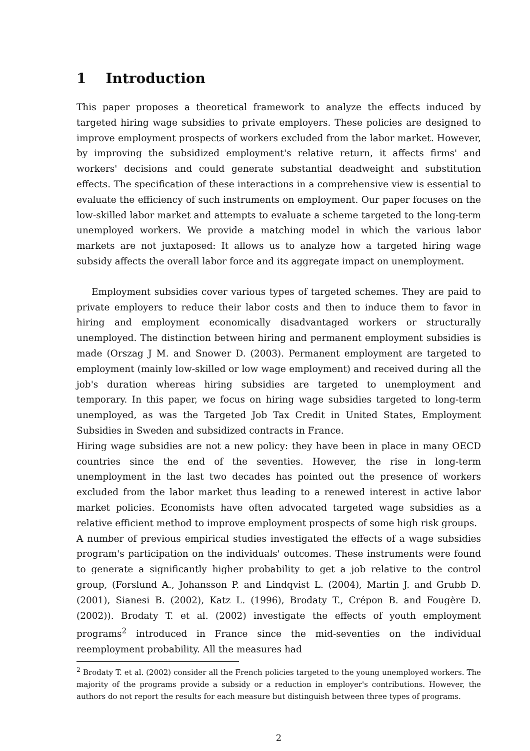1 Introduction
This paper proposes a theoretical framework to analyze the effects induced by targeted hiring wage subsidies to private employers. These policies are designed to improve employment prospects of workers excluded from the labor market. However, by improving the subsidized employment's relative return, it affects firms' and workers' decisions and could generate substantial deadweight and substitution effects. The specification of these interactions in a comprehensive view is essential to evaluate the efficiency of such instruments on employment. Our paper focuses on the low-skilled labor market and attempts to evaluate a scheme targeted to the long-term unemployed workers. We provide a matching model in which the various labor markets are not juxtaposed: It allows us to analyze how a targeted hiring wage subsidy affects the overall labor force and its aggregate impact on unemployment.
Employment subsidies cover various types of targeted schemes. They are paid to private employers to reduce their labor costs and then to induce them to favor in hiring and employment economically disadvantaged workers or structurally unemployed. The distinction between hiring and permanent employment subsidies is made (Orszag J M. and Snower D. (2003). Permanent employment are targeted to employment (mainly low-skilled or low wage employment) and received during all the job's duration whereas hiring subsidies are targeted to unemployment and temporary. In this paper, we focus on hiring wage subsidies targeted to long-term unemployed, as was the Targeted Job Tax Credit in United States, Employment Subsidies in Sweden and subsidized contracts in France.
Hiring wage subsidies are not a new policy: they have been in place in many OECD countries since the end of the seventies. However, the rise in long-term unemployment in the last two decades has pointed out the presence of workers excluded from the labor market thus leading to a renewed interest in active labor market policies. Economists have often advocated targeted wage subsidies as a relative efficient method to improve employment prospects of some high risk groups.
A number of previous empirical studies investigated the effects of a wage subsidies program's participation on the individuals' outcomes. These instruments were found to generate a significantly higher probability to get a job relative to the control group, (Forslund A., Johansson P. and Lindqvist L. (2004), Martin J. and Grubb D. (2001), Sianesi B. (2002), Katz L. (1996), Brodaty T., Crépon B. and Fougère D. (2002)). Brodaty T. et al. (2002) investigate the effects of youth employment programs<sup>2</sup> introduced in France since the mid-seventies on the individual reemployment probability. All the measures had
<sup>2</sup> Brodaty T. et al. (2002) consider all the French policies targeted to the young unemployed workers. The majority of the programs provide a subsidy or a reduction in employer's contributions. However, the authors do not report the results for each measure but distinguish between three types of programs.
2